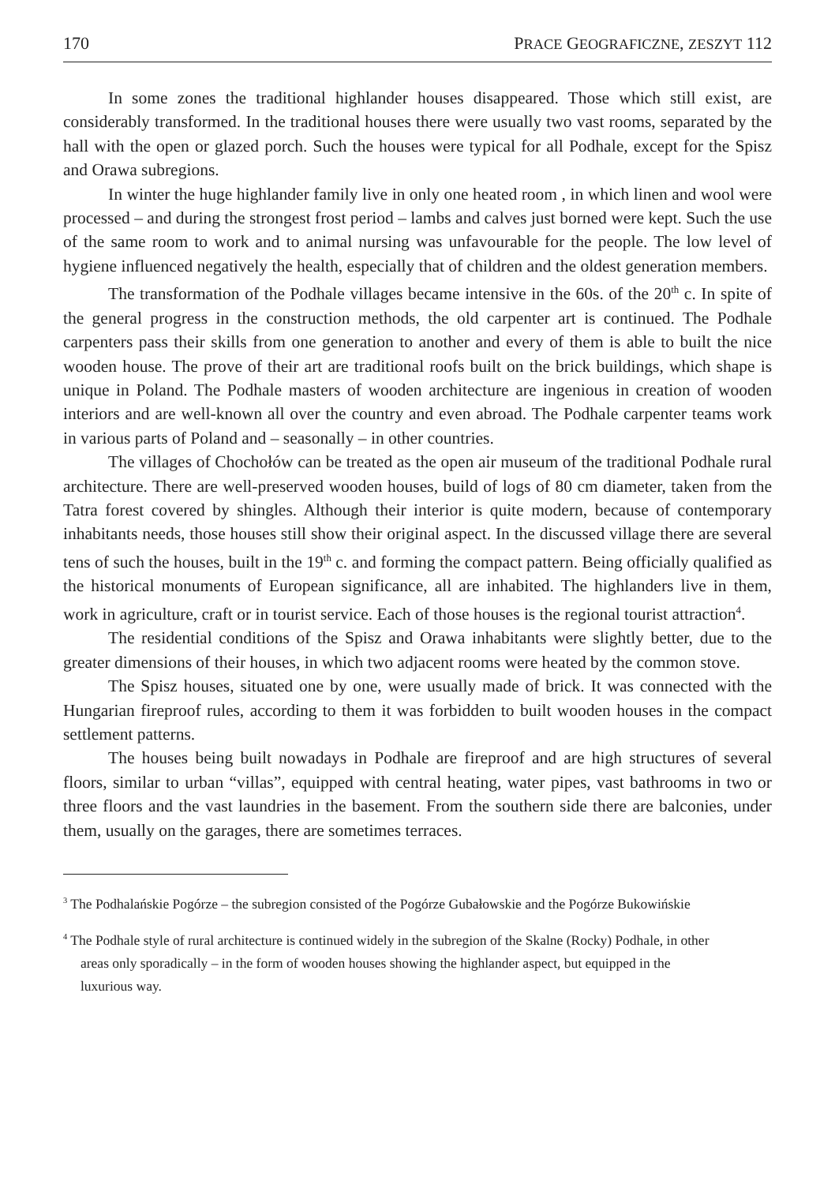170 PRACE GEOGRAFICZNE, ZESZYT 112
In some zones the traditional highlander houses disappeared. Those which still exist, are considerably transformed. In the traditional houses there were usually two vast rooms, separated by the hall with the open or glazed porch. Such the houses were typical for all Podhale, except for the Spisz and Orawa subregions.
In winter the huge highlander family live in only one heated room , in which linen and wool were processed – and during the strongest frost period – lambs and calves just borned were kept. Such the use of the same room to work and to animal nursing was unfavourable for the people. The low level of hygiene influenced negatively the health, especially that of children and the oldest generation members.
The transformation of the Podhale villages became intensive in the 60s. of the 20<sup>th</sup> c. In spite of the general progress in the construction methods, the old carpenter art is continued. The Podhale carpenters pass their skills from one generation to another and every of them is able to built the nice wooden house. The prove of their art are traditional roofs built on the brick buildings, which shape is unique in Poland. The Podhale masters of wooden architecture are ingenious in creation of wooden interiors and are well-known all over the country and even abroad. The Podhale carpenter teams work in various parts of Poland and – seasonally – in other countries.
The villages of Chochołów can be treated as the open air museum of the traditional Podhale rural architecture. There are well-preserved wooden houses, build of logs of 80 cm diameter, taken from the Tatra forest covered by shingles. Although their interior is quite modern, because of contemporary inhabitants needs, those houses still show their original aspect. In the discussed village there are several tens of such the houses, built in the 19<sup>th</sup> c. and forming the compact pattern. Being officially qualified as the historical monuments of European significance, all are inhabited. The highlanders live in them, work in agriculture, craft or in tourist service. Each of those houses is the regional tourist attraction<sup>4</sup>.
The residential conditions of the Spisz and Orawa inhabitants were slightly better, due to the greater dimensions of their houses, in which two adjacent rooms were heated by the common stove.
The Spisz houses, situated one by one, were usually made of brick. It was connected with the Hungarian fireproof rules, according to them it was forbidden to built wooden houses in the compact settlement patterns.
The houses being built nowadays in Podhale are fireproof and are high structures of several floors, similar to urban “villas”, equipped with central heating, water pipes, vast bathrooms in two or three floors and the vast laundries in the basement. From the southern side there are balconies, under them, usually on the garages, there are sometimes terraces.
<sup>3</sup> The Podhalańskie Pogórze – the subregion consisted of the Pogórze Gubałowskie and the Pogórze Bukowińskie
<sup>4</sup> The Podhale style of rural architecture is continued widely in the subregion of the Skalne (Rocky) Podhale, in other areas only sporadically – in the form of wooden houses showing the highlander aspect, but equipped in the luxurious way.